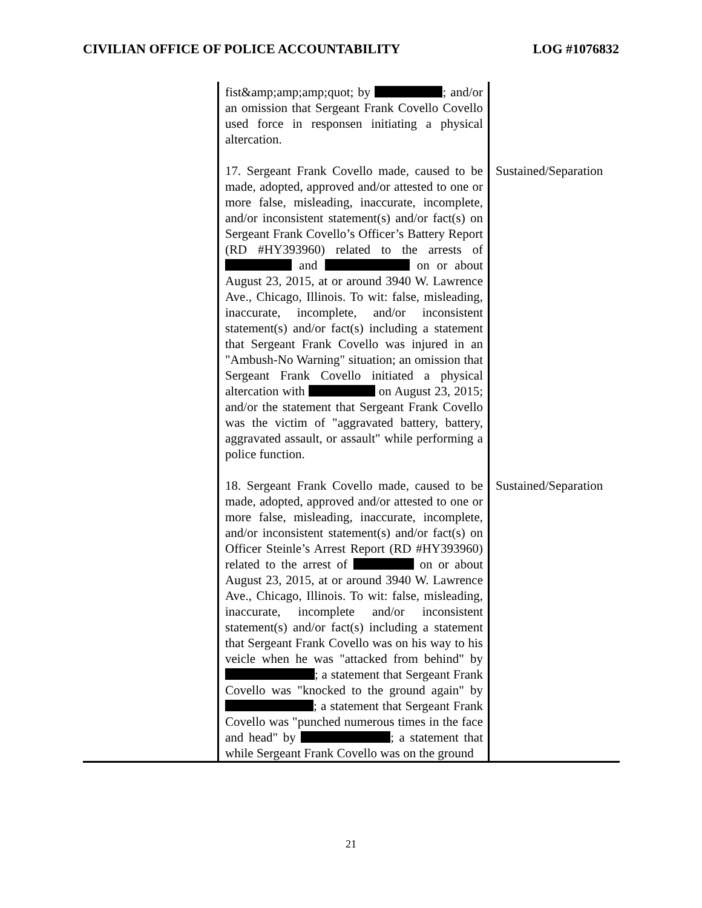CIVILIAN OFFICE OF POLICE ACCOUNTABILITY LOG #1076832
| | fist&amp;amp;amp;quot; by ; and/or an omission that Sergeant Frank Covello Covello used force in responsen initiating a physical altercation. | |
| | 17. Sergeant Frank Covello made, caused to be made, adopted, approved and/or attested to one or more false, misleading, inaccurate, incomplete, and/or inconsistent statement(s) and/or fact(s) on Sergeant Frank Covello’s Officer’s Battery Report (RD #HY393960) related to the arrests of and on or about August 23, 2015, at or around 3940 W. Lawrence Ave., Chicago, Illinois. To wit: false, misleading, inaccurate, incomplete, and/or inconsistent statement(s) and/or fact(s) including a statement that Sergeant Frank Covello was injured in an "Ambush-No Warning" situation; an omission that Sergeant Frank Covello initiated a physical altercation with on August 23, 2015; and/or the statement that Sergeant Frank Covello was the victim of "aggravated battery, battery, aggravated assault, or assault" while performing a police function. | Sustained/Separation |
| | 18. Sergeant Frank Covello made, caused to be made, adopted, approved and/or attested to one or more false, misleading, inaccurate, incomplete, and/or inconsistent statement(s) and/or fact(s) on Officer Steinle’s Arrest Report (RD #HY393960) related to the arrest of on or about August 23, 2015, at or around 3940 W. Lawrence Ave., Chicago, Illinois. To wit: false, misleading, inaccurate, incomplete and/or inconsistent statement(s) and/or fact(s) including a statement that Sergeant Frank Covello was on his way to his veicle when he was "attacked from behind" by ; a statement that Sergeant Frank Covello was "knocked to the ground again" by ; a statement that Sergeant Frank Covello was "punched numerous times in the face and head" by ; a statement that while Sergeant Frank Covello was on the ground | Sustained/Separation |
21